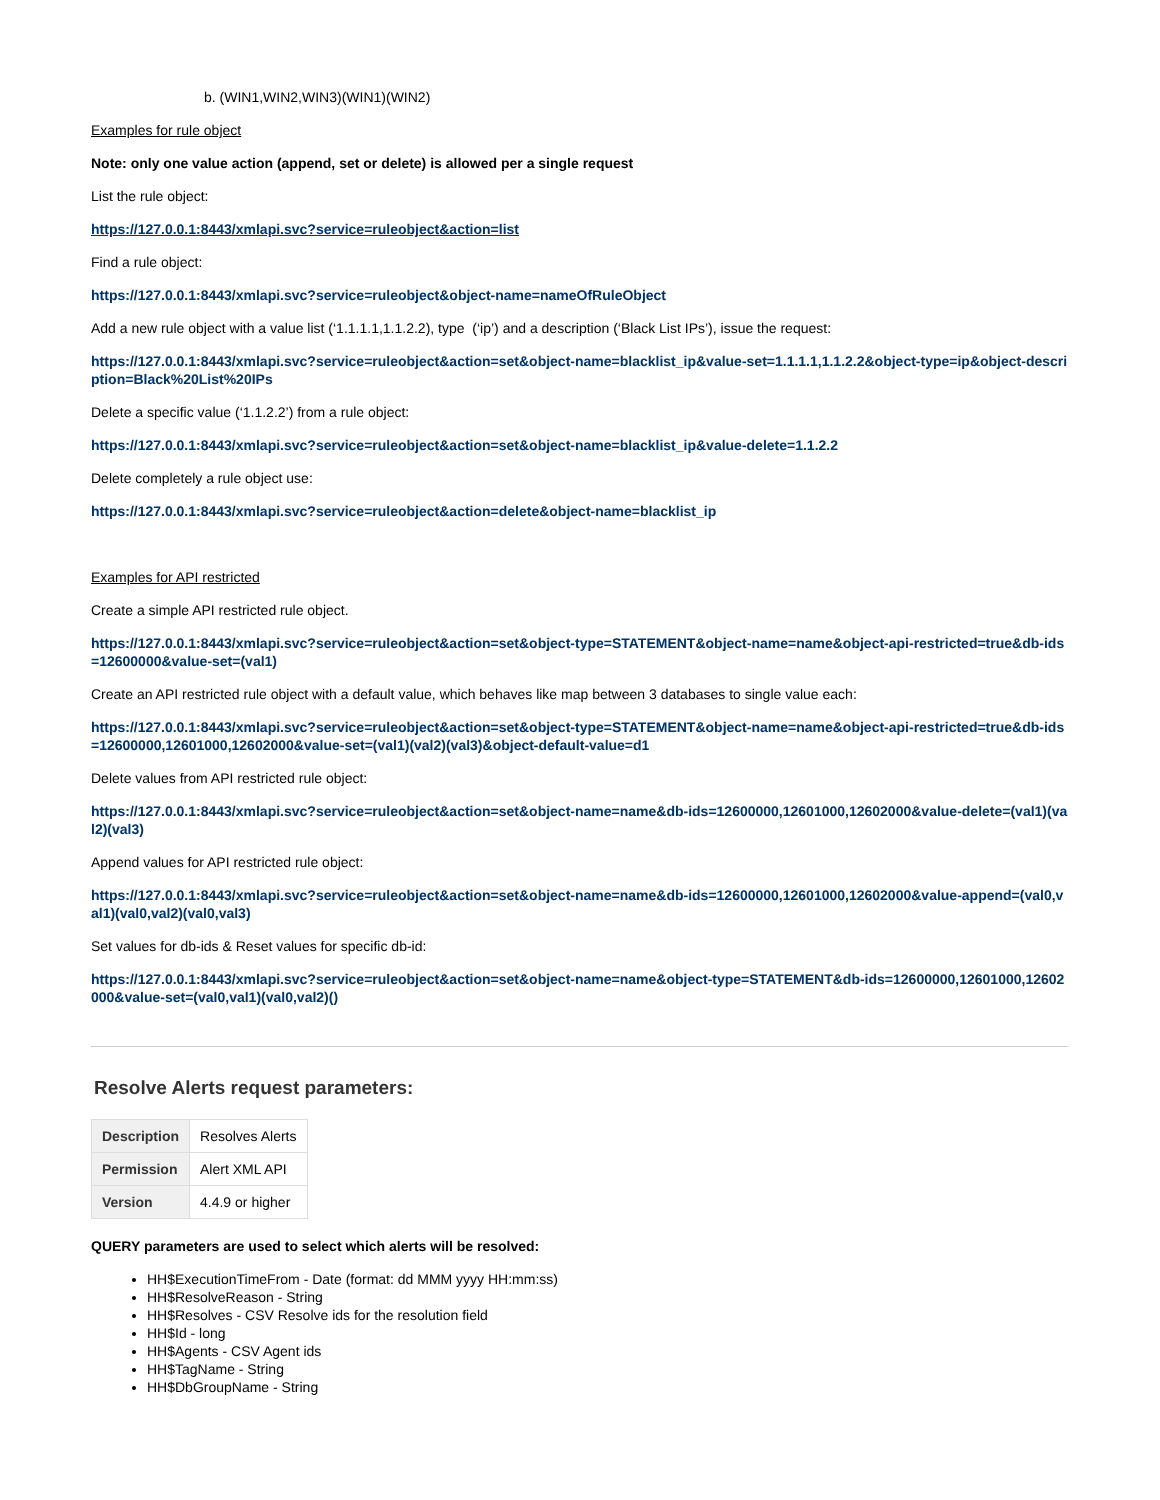b. (WIN1,WIN2,WIN3)(WIN1)(WIN2)
Examples for rule object
Note: only one value action (append, set or delete) is allowed per a single request
List the rule object:
https://127.0.0.1:8443/xmlapi.svc?service=ruleobject&action=list
Find a rule object:
https://127.0.0.1:8443/xmlapi.svc?service=ruleobject&object-name=nameOfRuleObject
Add a new rule object with a value list (‘1.1.1.1,1.1.2.2), type (‘ip’) and a description (‘Black List IPs’), issue the request:
https://127.0.0.1:8443/xmlapi.svc?service=ruleobject&action=set&object-name=blacklist_ip&value-set=1.1.1.1,1.1.2.2&object-type=ip&object-description=Black%20List%20IPs
Delete a specific value (‘1.1.2.2’) from a rule object:
https://127.0.0.1:8443/xmlapi.svc?service=ruleobject&action=set&object-name=blacklist_ip&value-delete=1.1.2.2
Delete completely a rule object use:
https://127.0.0.1:8443/xmlapi.svc?service=ruleobject&action=delete&object-name=blacklist_ip
Examples for API restricted
Create a simple API restricted rule object.
https://127.0.0.1:8443/xmlapi.svc?service=ruleobject&action=set&object-type=STATEMENT&object-name=name&object-api-restricted=true&db-ids=12600000&value-set=(val1)
Create an API restricted rule object with a default value, which behaves like map between 3 databases to single value each:
https://127.0.0.1:8443/xmlapi.svc?service=ruleobject&action=set&object-type=STATEMENT&object-name=name&object-api-restricted=true&db-ids=12600000,12601000,12602000&value-set=(val1)(val2)(val3)&object-default-value=d1
Delete values from API restricted rule object:
https://127.0.0.1:8443/xmlapi.svc?service=ruleobject&action=set&object-name=name&db-ids=12600000,12601000,12602000&value-delete=(val1)(val2)(val3)
Append values for API restricted rule object:
https://127.0.0.1:8443/xmlapi.svc?service=ruleobject&action=set&object-name=name&db-ids=12600000,12601000,12602000&value-append=(val0,val1)(val0,val2)(val0,val3)
Set values for db-ids & Reset values for specific db-id:
https://127.0.0.1:8443/xmlapi.svc?service=ruleobject&action=set&object-name=name&object-type=STATEMENT&db-ids=12600000,12601000,12602000&value-set=(val0,val1)(val0,val2)()
Resolve Alerts request parameters:
| Description | Resolves Alerts |
| Permission | Alert XML API |
| Version | 4.4.9 or higher |
QUERY parameters are used to select which alerts will be resolved:
HH$ExecutionTimeFrom - Date (format: dd MMM yyyy HH:mm:ss)
HH$ResolveReason - String
HH$Resolves - CSV Resolve ids for the resolution field
HH$Id - long
HH$Agents - CSV Agent ids
HH$TagName - String
HH$DbGroupName - String